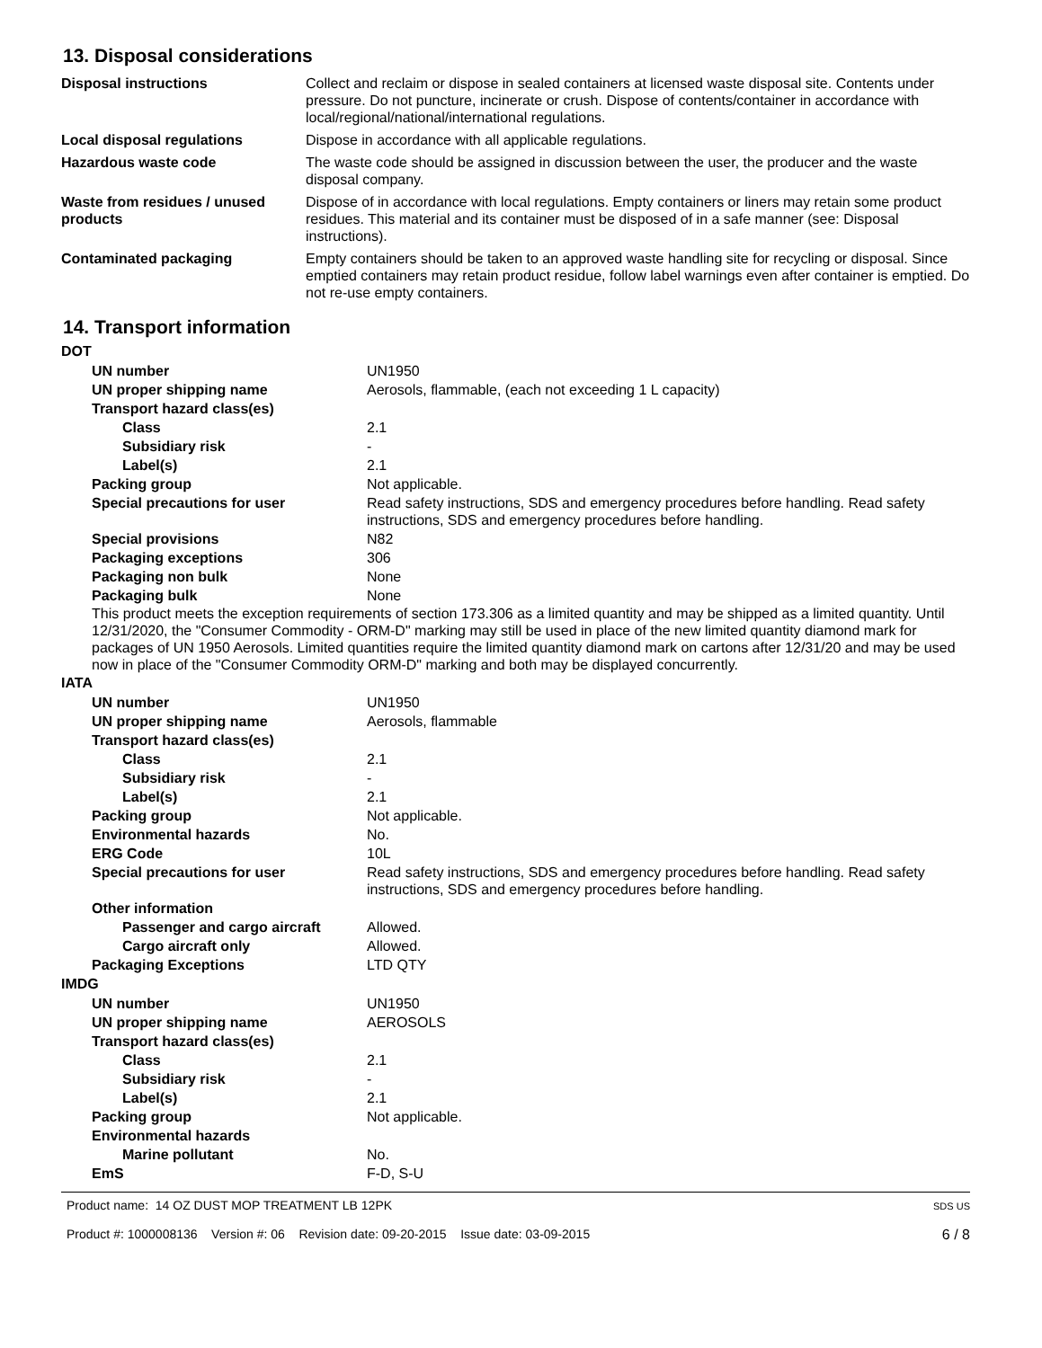13. Disposal considerations
| Disposal instructions | Collect and reclaim or dispose in sealed containers at licensed waste disposal site. Contents under pressure. Do not puncture, incinerate or crush. Dispose of contents/container in accordance with local/regional/national/international regulations. |
| Local disposal regulations | Dispose in accordance with all applicable regulations. |
| Hazardous waste code | The waste code should be assigned in discussion between the user, the producer and the waste disposal company. |
| Waste from residues / unused products | Dispose of in accordance with local regulations. Empty containers or liners may retain some product residues. This material and its container must be disposed of in a safe manner (see: Disposal instructions). |
| Contaminated packaging | Empty containers should be taken to an approved waste handling site for recycling or disposal. Since emptied containers may retain product residue, follow label warnings even after container is emptied. Do not re-use empty containers. |
14. Transport information
DOT
| UN number | UN1950 |
| UN proper shipping name | Aerosols, flammable, (each not exceeding 1 L capacity) |
| Transport hazard class(es) | |
| Class | 2.1 |
| Subsidiary risk | - |
| Label(s) | 2.1 |
| Packing group | Not applicable. |
| Special precautions for user | Read safety instructions, SDS and emergency procedures before handling. Read safety instructions, SDS and emergency procedures before handling. |
| Special provisions | N82 |
| Packaging exceptions | 306 |
| Packaging non bulk | None |
| Packaging bulk | None |
This product meets the exception requirements of section 173.306 as a limited quantity and may be shipped as a limited quantity. Until 12/31/2020, the "Consumer Commodity - ORM-D" marking may still be used in place of the new limited quantity diamond mark for packages of UN 1950 Aerosols. Limited quantities require the limited quantity diamond mark on cartons after 12/31/20 and may be used now in place of the "Consumer Commodity ORM-D" marking and both may be displayed concurrently.
IATA
| UN number | UN1950 |
| UN proper shipping name | Aerosols, flammable |
| Transport hazard class(es) | |
| Class | 2.1 |
| Subsidiary risk | - |
| Label(s) | 2.1 |
| Packing group | Not applicable. |
| Environmental hazards | No. |
| ERG Code | 10L |
| Special precautions for user | Read safety instructions, SDS and emergency procedures before handling. Read safety instructions, SDS and emergency procedures before handling. |
| Other information | |
| Passenger and cargo aircraft | Allowed. |
| Cargo aircraft only | Allowed. |
| Packaging Exceptions | LTD QTY |
IMDG
| UN number | UN1950 |
| UN proper shipping name | AEROSOLS |
| Transport hazard class(es) | |
| Class | 2.1 |
| Subsidiary risk | - |
| Label(s) | 2.1 |
| Packing group | Not applicable. |
| Environmental hazards | |
| Marine pollutant | No. |
| EmS | F-D, S-U |
Product name: 14 OZ DUST MOP TREATMENT LB 12PK
Product #: 1000008136 Version #: 06 Revision date: 09-20-2015 Issue date: 03-09-2015
SDS US
6 / 8